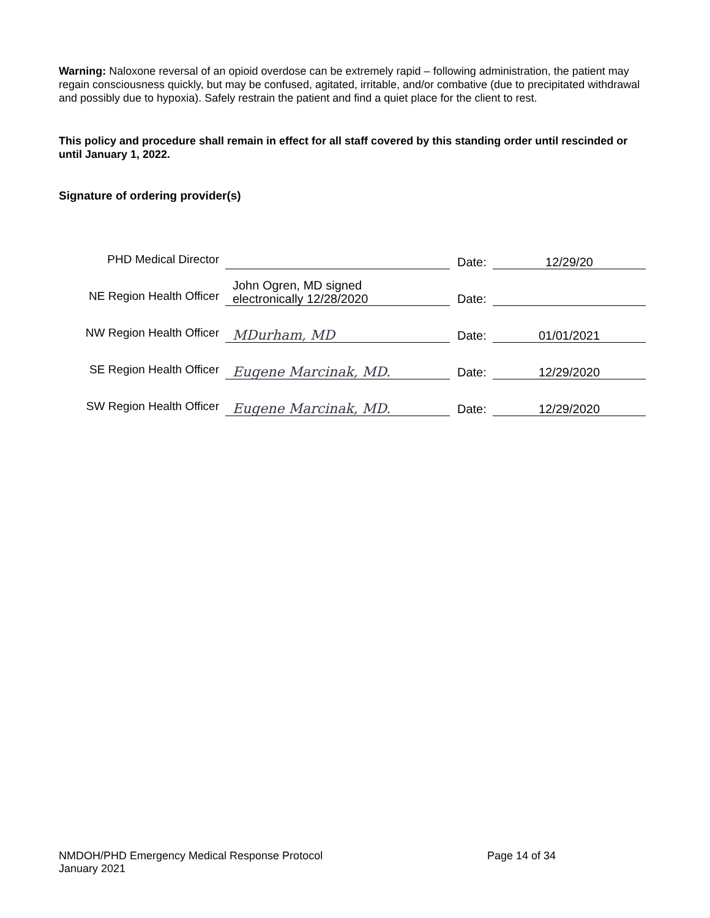Warning: Naloxone reversal of an opioid overdose can be extremely rapid – following administration, the patient may regain consciousness quickly, but may be confused, agitated, irritable, and/or combative (due to precipitated withdrawal and possibly due to hypoxia). Safely restrain the patient and find a quiet place for the client to rest.
This policy and procedure shall remain in effect for all staff covered by this standing order until rescinded or until January 1, 2022.
Signature of ordering provider(s)
| PHD Medical Director | | Date: | 12/29/20 |
| NE Region Health Officer | John Ogren, MD signed electronically 12/28/2020 | Date: | |
| NW Region Health Officer | MDurham, MD | Date: | 01/01/2021 |
| SE Region Health Officer | Eugene Marcinak, MD. | Date: | 12/29/2020 |
| SW Region Health Officer | Eugene Marcinak, MD. | Date: | 12/29/2020 |
NMDOH/PHD Emergency Medical Response Protocol Page 14 of 34
January 2021